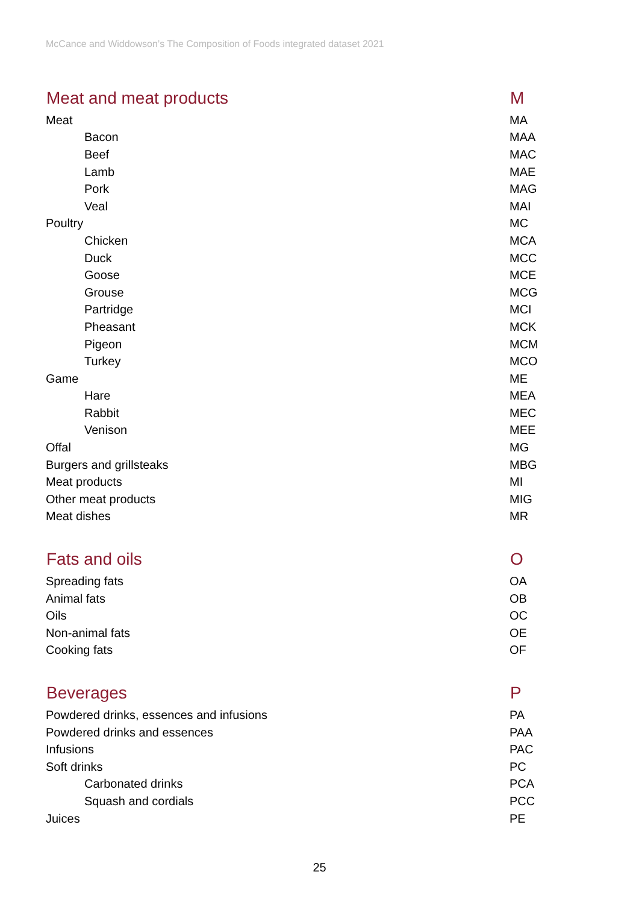McCance and Widdowson’s The Composition of Foods integrated dataset 2021
| Meat and meat products | M |
| --- | --- |
| Meat | MA |
| Bacon | MAA |
| Beef | MAC |
| Lamb | MAE |
| Pork | MAG |
| Veal | MAI |
| Poultry | MC |
| Chicken | MCA |
| Duck | MCC |
| Goose | MCE |
| Grouse | MCG |
| Partridge | MCI |
| Pheasant | MCK |
| Pigeon | MCM |
| Turkey | MCO |
| Game | ME |
| Hare | MEA |
| Rabbit | MEC |
| Venison | MEE |
| Offal | MG |
| Burgers and grillsteaks | MBG |
| Meat products | MI |
| Other meat products | MIG |
| Meat dishes | MR |
| Fats and oils | O |
| Spreading fats | OA |
| Animal fats | OB |
| Oils | OC |
| Non-animal fats | OE |
| Cooking fats | OF |
| Beverages | P |
| Powdered drinks, essences and infusions | PA |
| Powdered drinks and essences | PAA |
| Infusions | PAC |
| Soft drinks | PC |
| Carbonated drinks | PCA |
| Squash and cordials | PCC |
| Juices | PE |
25